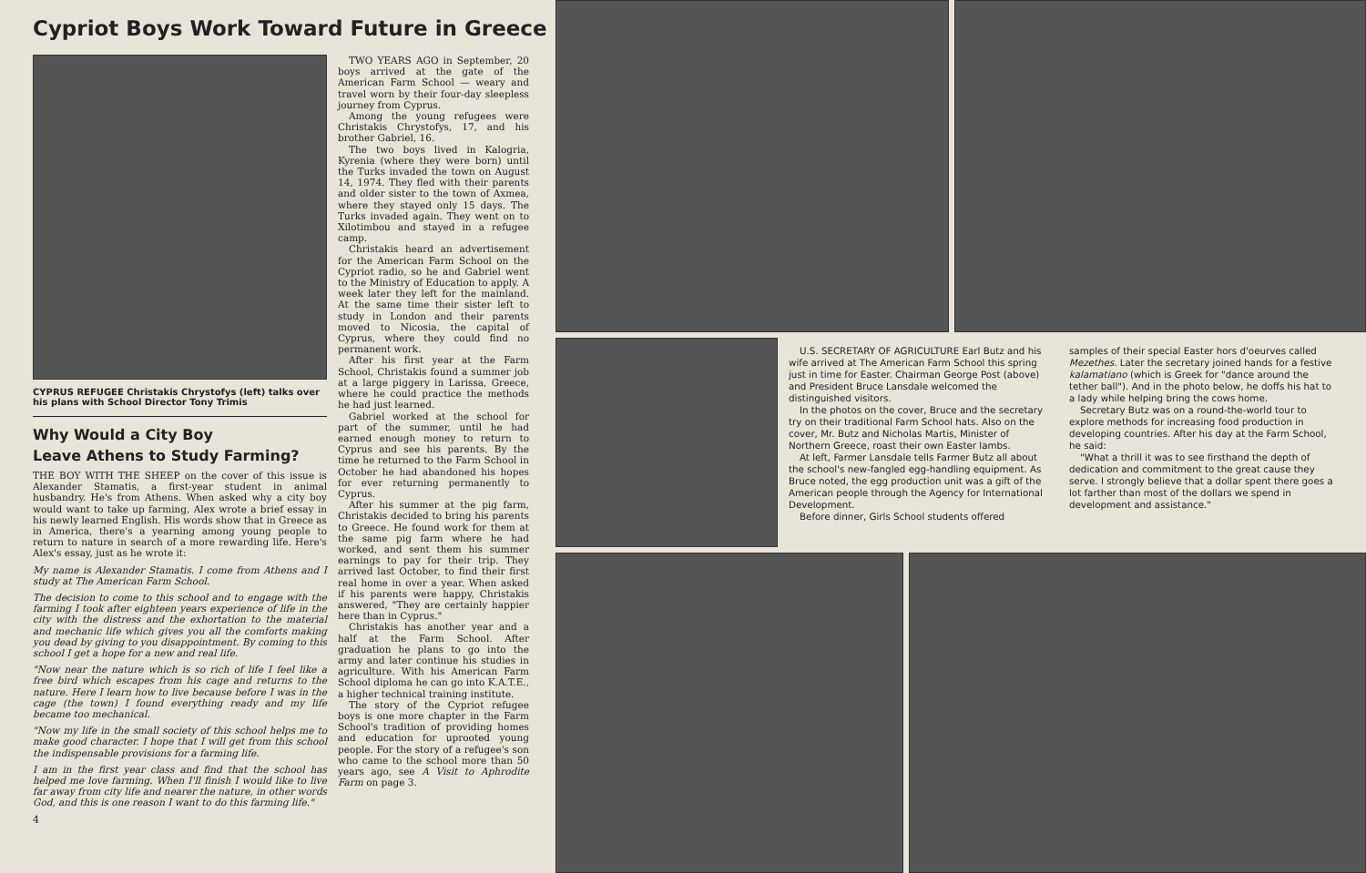Cypriot Boys Work Toward Future in Greece
CYPRUS REFUGEE Christakis Chrystofys (left) talks over his plans with School Director Tony Trimis
Why Would a City Boy
Leave Athens to Study Farming?
THE BOY WITH THE SHEEP on the cover of this issue is Alexander Stamatis, a first-year student in animal husbandry. He's from Athens. When asked why a city boy would want to take up farming, Alex wrote a brief essay in his newly learned English. His words show that in Greece as in America, there's a yearning among young people to return to nature in search of a more rewarding life. Here's Alex's essay, just as he wrote it:
My name is Alexander Stamatis. I come from Athens and I study at The American Farm School.
The decision to come to this school and to engage with the farming I took after eighteen years experience of life in the city with the distress and the exhortation to the material and mechanic life which gives you all the comforts making you dead by giving to you disappointment. By coming to this school I get a hope for a new and real life.
"Now near the nature which is so rich of life I feel like a free bird which escapes from his cage and returns to the nature. Here I learn how to live because before I was in the cage (the town) I found everything ready and my life became too mechanical.
"Now my life in the small society of this school helps me to make good character. I hope that I will get from this school the indispensable provisions for a farming life.
I am in the first year class and find that the school has helped me love farming. When I'll finish I would like to live far away from city life and nearer the nature, in other words God, and this is one reason I want to do this farming life."
4
TWO YEARS AGO in September, 20 boys arrived at the gate of the American Farm School — weary and travel worn by their four-day sleepless journey from Cyprus.
Among the young refugees were Christakis Chrystofys, 17, and his brother Gabriel, 16.
The two boys lived in Kalogria, Kyrenia (where they were born) until the Turks invaded the town on August 14, 1974. They fled with their parents and older sister to the town of Axmea, where they stayed only 15 days. The Turks invaded again. They went on to Xilotimbou and stayed in a refugee camp.
Christakis heard an advertisement for the American Farm School on the Cypriot radio, so he and Gabriel went to the Ministry of Education to apply. A week later they left for the mainland. At the same time their sister left to study in London and their parents moved to Nicosia, the capital of Cyprus, where they could find no permanent work.
After his first year at the Farm School, Christakis found a summer job at a large piggery in Larissa, Greece, where he could practice the methods he had just learned.
Gabriel worked at the school for part of the summer, until he had earned enough money to return to Cyprus and see his parents. By the time he returned to the Farm School in October he had abandoned his hopes for ever returning permanently to Cyprus.
After his summer at the pig farm, Christakis decided to bring his parents to Greece. He found work for them at the same pig farm where he had worked, and sent them his summer earnings to pay for their trip. They arrived last October, to find their first real home in over a year. When asked if his parents were happy, Christakis answered, "They are certainly happier here than in Cyprus."
Christakis has another year and a half at the Farm School. After graduation he plans to go into the army and later continue his studies in agriculture. With his American Farm School diploma he can go into K.A.T.E., a higher technical training institute.
The story of the Cypriot refugee boys is one more chapter in the Farm School's tradition of providing homes and education for uprooted young people. For the story of a refugee's son who came to the school more than 50 years ago, see A Visit to Aphrodite Farm on page 3.
U.S. SECRETARY OF AGRICULTURE Earl Butz and his wife arrived at The American Farm School this spring just in time for Easter. Chairman George Post (above) and President Bruce Lansdale welcomed the distinguished visitors.
In the photos on the cover, Bruce and the secretary try on their traditional Farm School hats. Also on the cover, Mr. Butz and Nicholas Martis, Minister of Northern Greece, roast their own Easter lambs.
At left, Farmer Lansdale tells Farmer Butz all about the school's new-fangled egg-handling equipment. As Bruce noted, the egg production unit was a gift of the American people through the Agency for International Development.
Before dinner, Girls School students offered
samples of their special Easter hors d'oeurves called Mezethes. Later the secretary joined hands for a festive kalamatiano (which is Greek for "dance around the tether ball"). And in the photo below, he doffs his hat to a lady while helping bring the cows home.
Secretary Butz was on a round-the-world tour to explore methods for increasing food production in developing countries. After his day at the Farm School, he said:
"What a thrill it was to see firsthand the depth of dedication and commitment to the great cause they serve. I strongly believe that a dollar spent there goes a lot farther than most of the dollars we spend in development and assistance."